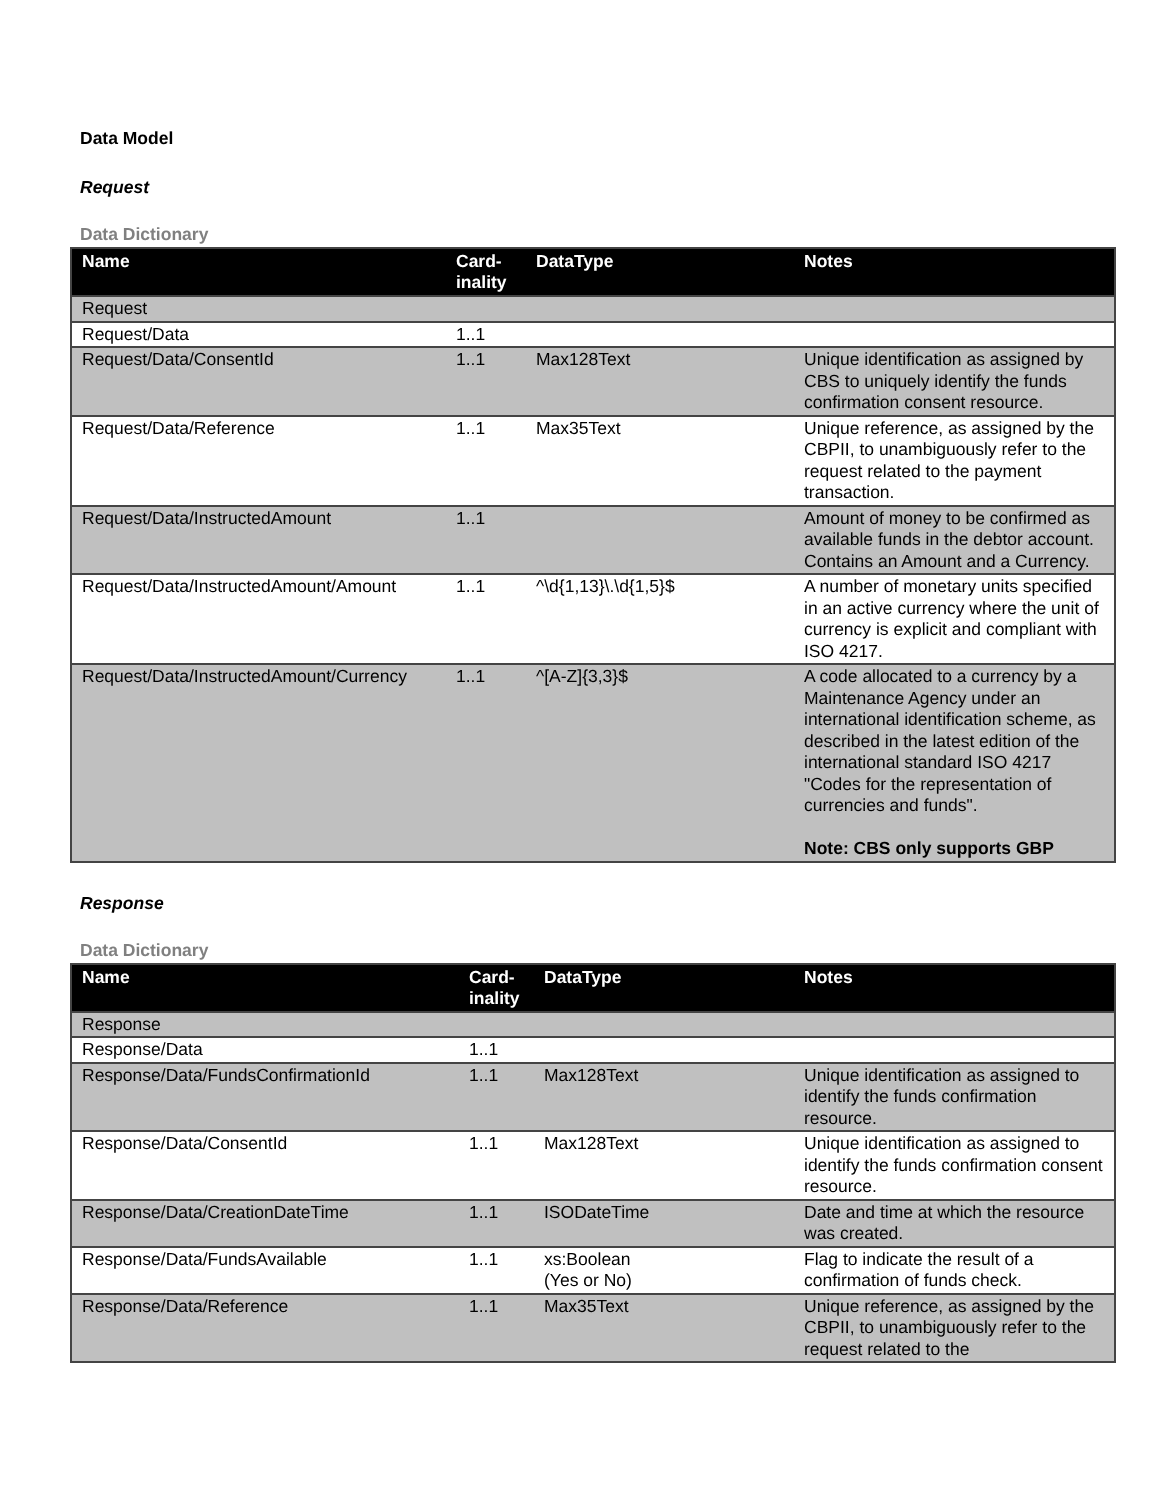Data Model
Request
Data Dictionary
| Name | Card- inality | DataType | Notes |
| --- | --- | --- | --- |
| Request | | | |
| Request/Data | 1..1 | | |
| Request/Data/ConsentId | 1..1 | Max128Text | Unique identification as assigned by CBS to uniquely identify the funds confirmation consent resource. |
| Request/Data/Reference | 1..1 | Max35Text | Unique reference, as assigned by the CBPII, to unambiguously refer to the request related to the payment transaction. |
| Request/Data/InstructedAmount | 1..1 | | Amount of money to be confirmed as available funds in the debtor account. Contains an Amount and a Currency. |
| Request/Data/InstructedAmount/Amount | 1..1 | ^\d{1,13}\.\d{1,5}$ | A number of monetary units specified in an active currency where the unit of currency is explicit and compliant with ISO 4217. |
| Request/Data/InstructedAmount/Currency | 1..1 | ^[A-Z]{3,3}$ | A code allocated to a currency by a Maintenance Agency under an international identification scheme, as described in the latest edition of the international standard ISO 4217 "Codes for the representation of currencies and funds". Note: CBS only supports GBP |
Response
Data Dictionary
| Name | Card- inality | DataType | Notes |
| --- | --- | --- | --- |
| Response | | | |
| Response/Data | 1..1 | | |
| Response/Data/FundsConfirmationId | 1..1 | Max128Text | Unique identification as assigned to identify the funds confirmation resource. |
| Response/Data/ConsentId | 1..1 | Max128Text | Unique identification as assigned to identify the funds confirmation consent resource. |
| Response/Data/CreationDateTime | 1..1 | ISODateTime | Date and time at which the resource was created. |
| Response/Data/FundsAvailable | 1..1 | xs:Boolean (Yes or No) | Flag to indicate the result of a confirmation of funds check. |
| Response/Data/Reference | 1..1 | Max35Text | Unique reference, as assigned by the CBPII, to unambiguously refer to the request related to the |